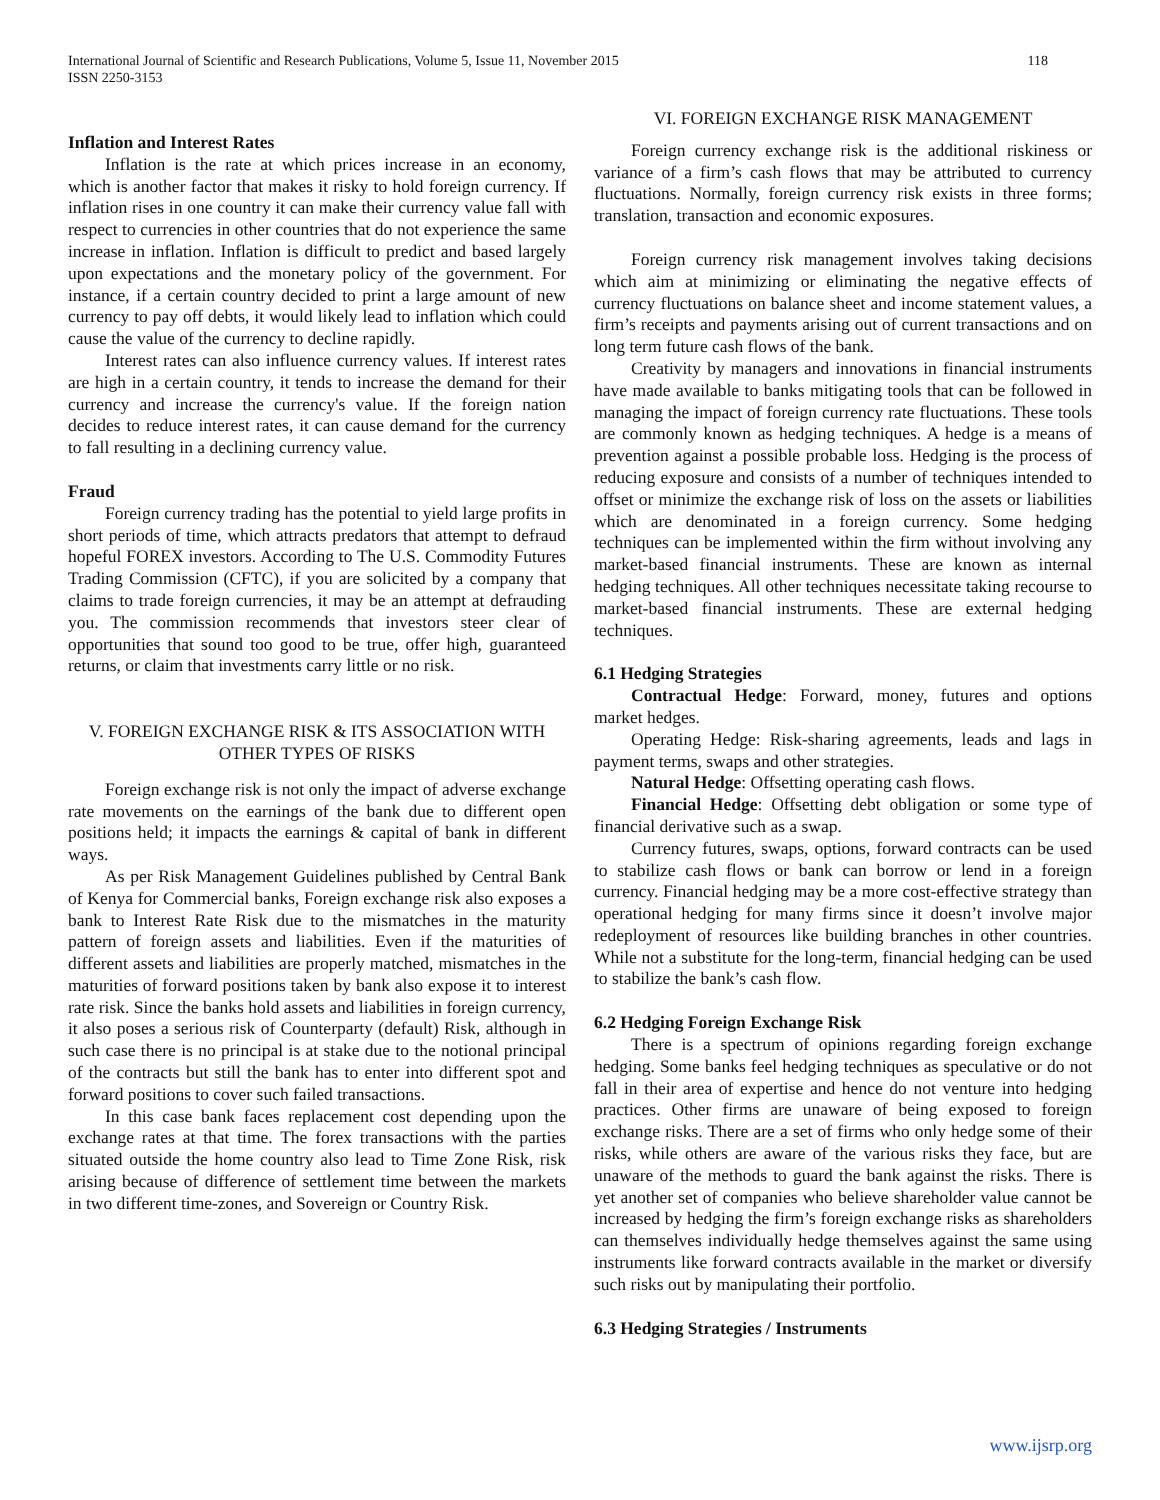118 International Journal of Scientific and Research Publications, Volume 5, Issue 11, November 2015
ISSN 2250-3153
Inflation and Interest Rates
Inflation is the rate at which prices increase in an economy, which is another factor that makes it risky to hold foreign currency. If inflation rises in one country it can make their currency value fall with respect to currencies in other countries that do not experience the same increase in inflation. Inflation is difficult to predict and based largely upon expectations and the monetary policy of the government. For instance, if a certain country decided to print a large amount of new currency to pay off debts, it would likely lead to inflation which could cause the value of the currency to decline rapidly.
Interest rates can also influence currency values. If interest rates are high in a certain country, it tends to increase the demand for their currency and increase the currency's value. If the foreign nation decides to reduce interest rates, it can cause demand for the currency to fall resulting in a declining currency value.
Fraud
Foreign currency trading has the potential to yield large profits in short periods of time, which attracts predators that attempt to defraud hopeful FOREX investors. According to The U.S. Commodity Futures Trading Commission (CFTC), if you are solicited by a company that claims to trade foreign currencies, it may be an attempt at defrauding you. The commission recommends that investors steer clear of opportunities that sound too good to be true, offer high, guaranteed returns, or claim that investments carry little or no risk.
V. FOREIGN EXCHANGE RISK & ITS ASSOCIATION WITH OTHER TYPES OF RISKS
Foreign exchange risk is not only the impact of adverse exchange rate movements on the earnings of the bank due to different open positions held; it impacts the earnings & capital of bank in different ways.
As per Risk Management Guidelines published by Central Bank of Kenya for Commercial banks, Foreign exchange risk also exposes a bank to Interest Rate Risk due to the mismatches in the maturity pattern of foreign assets and liabilities. Even if the maturities of different assets and liabilities are properly matched, mismatches in the maturities of forward positions taken by bank also expose it to interest rate risk. Since the banks hold assets and liabilities in foreign currency, it also poses a serious risk of Counterparty (default) Risk, although in such case there is no principal is at stake due to the notional principal of the contracts but still the bank has to enter into different spot and forward positions to cover such failed transactions.
In this case bank faces replacement cost depending upon the exchange rates at that time. The forex transactions with the parties situated outside the home country also lead to Time Zone Risk, risk arising because of difference of settlement time between the markets in two different time-zones, and Sovereign or Country Risk.
VI. FOREIGN EXCHANGE RISK MANAGEMENT
Foreign currency exchange risk is the additional riskiness or variance of a firm’s cash flows that may be attributed to currency fluctuations. Normally, foreign currency risk exists in three forms; translation, transaction and economic exposures.
Foreign currency risk management involves taking decisions which aim at minimizing or eliminating the negative effects of currency fluctuations on balance sheet and income statement values, a firm’s receipts and payments arising out of current transactions and on long term future cash flows of the bank.
Creativity by managers and innovations in financial instruments have made available to banks mitigating tools that can be followed in managing the impact of foreign currency rate fluctuations. These tools are commonly known as hedging techniques. A hedge is a means of prevention against a possible probable loss. Hedging is the process of reducing exposure and consists of a number of techniques intended to offset or minimize the exchange risk of loss on the assets or liabilities which are denominated in a foreign currency. Some hedging techniques can be implemented within the firm without involving any market-based financial instruments. These are known as internal hedging techniques. All other techniques necessitate taking recourse to market-based financial instruments. These are external hedging techniques.
6.1 Hedging Strategies
Contractual Hedge: Forward, money, futures and options market hedges.
Operating Hedge: Risk-sharing agreements, leads and lags in payment terms, swaps and other strategies.
Natural Hedge: Offsetting operating cash flows.
Financial Hedge: Offsetting debt obligation or some type of financial derivative such as a swap.
Currency futures, swaps, options, forward contracts can be used to stabilize cash flows or bank can borrow or lend in a foreign currency. Financial hedging may be a more cost-effective strategy than operational hedging for many firms since it doesn’t involve major redeployment of resources like building branches in other countries. While not a substitute for the long-term, financial hedging can be used to stabilize the bank’s cash flow.
6.2 Hedging Foreign Exchange Risk
There is a spectrum of opinions regarding foreign exchange hedging. Some banks feel hedging techniques as speculative or do not fall in their area of expertise and hence do not venture into hedging practices. Other firms are unaware of being exposed to foreign exchange risks. There are a set of firms who only hedge some of their risks, while others are aware of the various risks they face, but are unaware of the methods to guard the bank against the risks. There is yet another set of companies who believe shareholder value cannot be increased by hedging the firm’s foreign exchange risks as shareholders can themselves individually hedge themselves against the same using instruments like forward contracts available in the market or diversify such risks out by manipulating their portfolio.
6.3 Hedging Strategies / Instruments
www.ijsrp.org